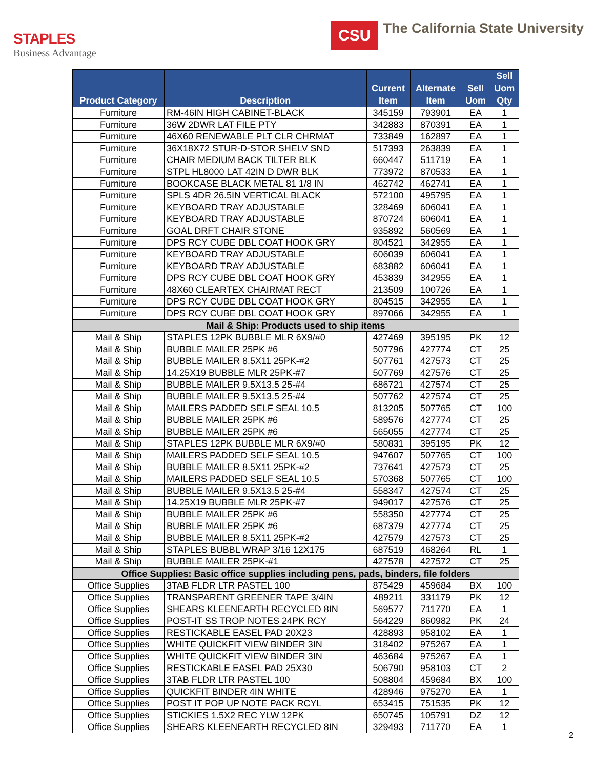STAPLES
Business Advantage
CSU
The California State University
| Product Category | Description | Current Item | Alternate Item | Sell Uom | Sell Uom Qty |
| --- | --- | --- | --- | --- | --- |
| Furniture | RM-46IN HIGH CABINET-BLACK | 345159 | 793901 | EA | 1 |
| Furniture | 36W 2DWR LAT FILE PTY | 342883 | 870391 | EA | 1 |
| Furniture | 46X60 RENEWABLE PLT CLR CHRMAT | 733849 | 162897 | EA | 1 |
| Furniture | 36X18X72 STUR-D-STOR SHELV SND | 517393 | 263839 | EA | 1 |
| Furniture | CHAIR MEDIUM BACK TILTER BLK | 660447 | 511719 | EA | 1 |
| Furniture | STPL HL8000 LAT 42IN D DWR BLK | 773972 | 870533 | EA | 1 |
| Furniture | BOOKCASE BLACK METAL 81 1/8 IN | 462742 | 462741 | EA | 1 |
| Furniture | SPLS 4DR 26.5IN VERTICAL BLACK | 572100 | 495795 | EA | 1 |
| Furniture | KEYBOARD TRAY ADJUSTABLE | 328469 | 606041 | EA | 1 |
| Furniture | KEYBOARD TRAY ADJUSTABLE | 870724 | 606041 | EA | 1 |
| Furniture | GOAL DRFT CHAIR STONE | 935892 | 560569 | EA | 1 |
| Furniture | DPS RCY CUBE DBL COAT HOOK GRY | 804521 | 342955 | EA | 1 |
| Furniture | KEYBOARD TRAY ADJUSTABLE | 606039 | 606041 | EA | 1 |
| Furniture | KEYBOARD TRAY ADJUSTABLE | 683882 | 606041 | EA | 1 |
| Furniture | DPS RCY CUBE DBL COAT HOOK GRY | 453839 | 342955 | EA | 1 |
| Furniture | 48X60 CLEARTEX CHAIRMAT RECT | 213509 | 100726 | EA | 1 |
| Furniture | DPS RCY CUBE DBL COAT HOOK GRY | 804515 | 342955 | EA | 1 |
| Furniture | DPS RCY CUBE DBL COAT HOOK GRY | 897066 | 342955 | EA | 1 |
| Mail & Ship: Products used to ship items | | | | | |
| Mail & Ship | STAPLES 12PK BUBBLE MLR 6X9/#0 | 427469 | 395195 | PK | 12 |
| Mail & Ship | BUBBLE MAILER 25PK #6 | 507796 | 427774 | CT | 25 |
| Mail & Ship | BUBBLE MAILER 8.5X11 25PK-#2 | 507761 | 427573 | CT | 25 |
| Mail & Ship | 14.25X19 BUBBLE MLR 25PK-#7 | 507769 | 427576 | CT | 25 |
| Mail & Ship | BUBBLE MAILER 9.5X13.5 25-#4 | 686721 | 427574 | CT | 25 |
| Mail & Ship | BUBBLE MAILER 9.5X13.5 25-#4 | 507762 | 427574 | CT | 25 |
| Mail & Ship | MAILERS PADDED SELF SEAL 10.5 | 813205 | 507765 | CT | 100 |
| Mail & Ship | BUBBLE MAILER 25PK #6 | 589576 | 427774 | CT | 25 |
| Mail & Ship | BUBBLE MAILER 25PK #6 | 565055 | 427774 | CT | 25 |
| Mail & Ship | STAPLES 12PK BUBBLE MLR 6X9/#0 | 580831 | 395195 | PK | 12 |
| Mail & Ship | MAILERS PADDED SELF SEAL 10.5 | 947607 | 507765 | CT | 100 |
| Mail & Ship | BUBBLE MAILER 8.5X11 25PK-#2 | 737641 | 427573 | CT | 25 |
| Mail & Ship | MAILERS PADDED SELF SEAL 10.5 | 570368 | 507765 | CT | 100 |
| Mail & Ship | BUBBLE MAILER 9.5X13.5 25-#4 | 558347 | 427574 | CT | 25 |
| Mail & Ship | 14.25X19 BUBBLE MLR 25PK-#7 | 949017 | 427576 | CT | 25 |
| Mail & Ship | BUBBLE MAILER 25PK #6 | 558350 | 427774 | CT | 25 |
| Mail & Ship | BUBBLE MAILER 25PK #6 | 687379 | 427774 | CT | 25 |
| Mail & Ship | BUBBLE MAILER 8.5X11 25PK-#2 | 427579 | 427573 | CT | 25 |
| Mail & Ship | STAPLES BUBBL WRAP 3/16 12X175 | 687519 | 468264 | RL | 1 |
| Mail & Ship | BUBBLE MAILER 25PK-#1 | 427578 | 427572 | CT | 25 |
| Office Supplies: Basic office supplies including pens, pads, binders, file folders | | | | | |
| Office Supplies | 3TAB FLDR LTR PASTEL 100 | 875429 | 459684 | BX | 100 |
| Office Supplies | TRANSPARENT GREENER TAPE 3/4IN | 489211 | 331179 | PK | 12 |
| Office Supplies | SHEARS KLEENEARTH RECYCLED 8IN | 569577 | 711770 | EA | 1 |
| Office Supplies | POST-IT SS TROP NOTES 24PK RCY | 564229 | 860982 | PK | 24 |
| Office Supplies | RESTICKABLE EASEL PAD 20X23 | 428893 | 958102 | EA | 1 |
| Office Supplies | WHITE QUICKFIT VIEW BINDER 3IN | 318402 | 975267 | EA | 1 |
| Office Supplies | WHITE QUICKFIT VIEW BINDER 3IN | 463684 | 975267 | EA | 1 |
| Office Supplies | RESTICKABLE EASEL PAD 25X30 | 506790 | 958103 | CT | 2 |
| Office Supplies | 3TAB FLDR LTR PASTEL 100 | 508804 | 459684 | BX | 100 |
| Office Supplies | QUICKFIT BINDER 4IN WHITE | 428946 | 975270 | EA | 1 |
| Office Supplies | POST IT POP UP NOTE PACK RCYL | 653415 | 751535 | PK | 12 |
| Office Supplies | STICKIES 1.5X2 REC YLW 12PK | 650745 | 105791 | DZ | 12 |
| Office Supplies | SHEARS KLEENEARTH RECYCLED 8IN | 329493 | 711770 | EA | 1 |
2